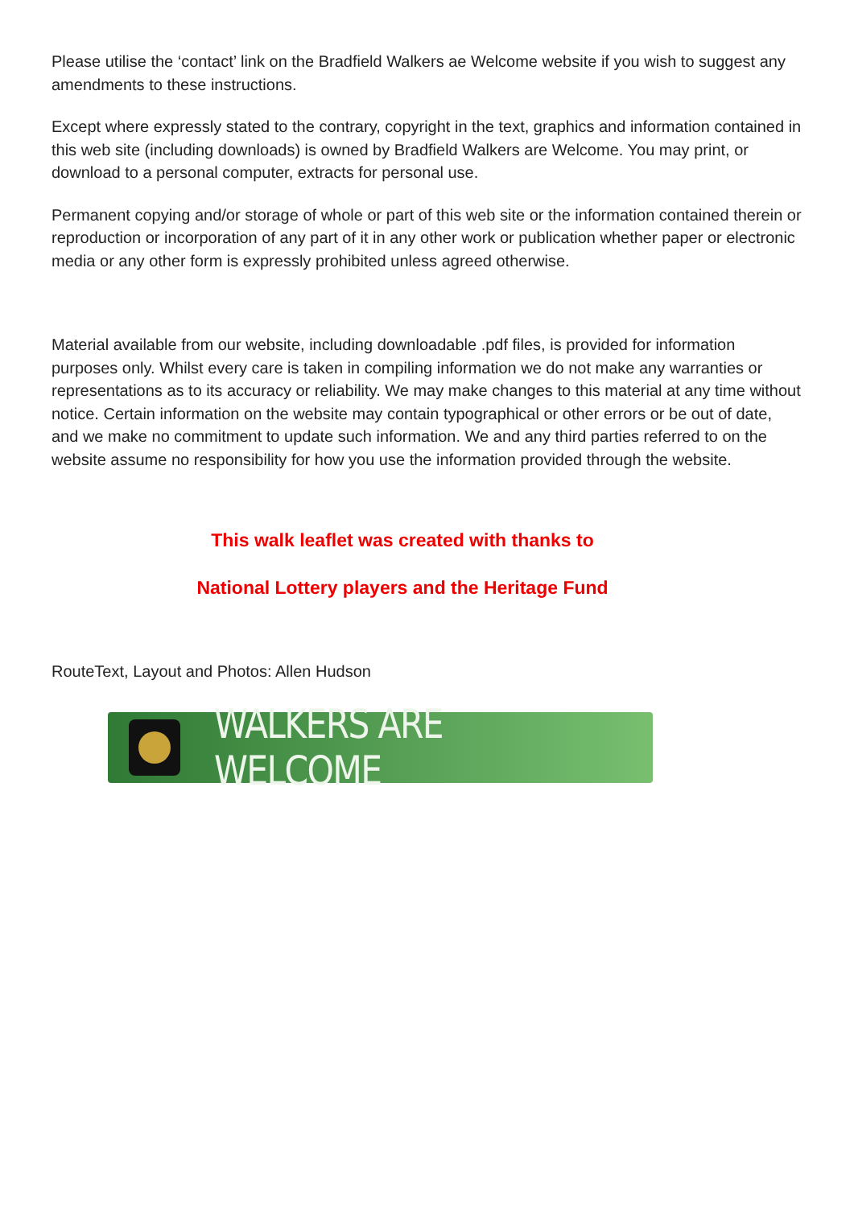Please utilise the ‘contact’ link on the Bradfield Walkers ae Welcome website if you wish to suggest any amendments to these instructions.
Except where expressly stated to the contrary, copyright in the text, graphics and information contained in this web site (including downloads) is owned by Bradfield Walkers are Welcome. You may print, or download to a personal computer, extracts for personal use.
Permanent copying and/or storage of whole or part of this web site or the information contained therein or reproduction or incorporation of any part of it in any other work or publication whether paper or electronic media or any other form is expressly prohibited unless agreed otherwise.
Material available from our website, including downloadable .pdf files, is provided for information purposes only. Whilst every care is taken in compiling information we do not make any warranties or representations as to its accuracy or reliability. We may make changes to this material at any time without notice. Certain information on the website may contain typographical or other errors or be out of date, and we make no commitment to update such information. We and any third parties referred to on the website assume no responsibility for how you use the information provided through the website.
This walk leaflet was created with thanks to
National Lottery players and the Heritage Fund
RouteText, Layout and Photos: Allen Hudson
WALKERS ARE WELCOME